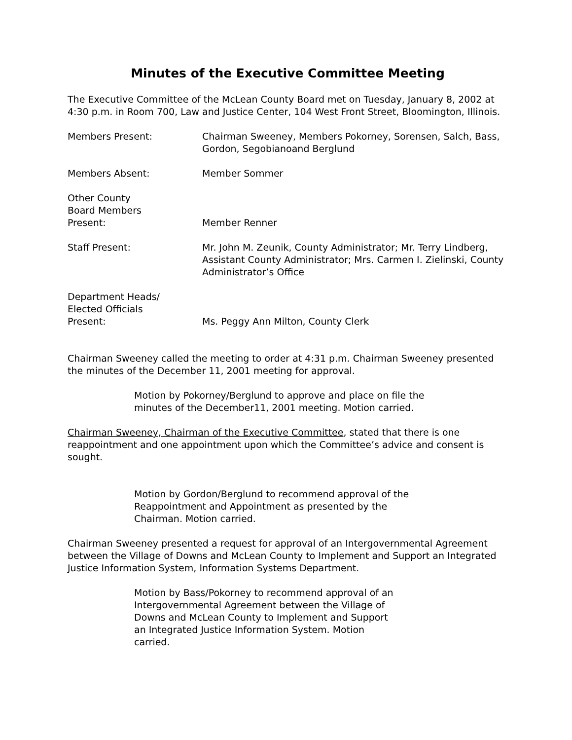Minutes of the Executive Committee Meeting
The Executive Committee of the McLean County Board met on Tuesday, January 8, 2002 at 4:30 p.m. in Room 700, Law and Justice Center, 104 West Front Street, Bloomington, Illinois.
Members Present: Chairman Sweeney, Members Pokorney, Sorensen, Salch, Bass, Gordon, Segobianoand Berglund
Members Absent: Member Sommer
Other County
Board Members
Present:
Member Renner
Staff Present: Mr. John M. Zeunik, County Administrator; Mr. Terry Lindberg, Assistant County Administrator; Mrs. Carmen I. Zielinski, County Administrator’s Office
Department Heads/
Elected Officials
Present:
Ms. Peggy Ann Milton, County Clerk
Chairman Sweeney called the meeting to order at 4:31 p.m. Chairman Sweeney presented the minutes of the December 11, 2001 meeting for approval.
Motion by Pokorney/Berglund to approve and place on file the minutes of the December11, 2001 meeting. Motion carried.
Chairman Sweeney, Chairman of the Executive Committee, stated that there is one reappointment and one appointment upon which the Committee’s advice and consent is sought.
Motion by Gordon/Berglund to recommend approval of the Reappointment and Appointment as presented by the Chairman. Motion carried.
Chairman Sweeney presented a request for approval of an Intergovernmental Agreement between the Village of Downs and McLean County to Implement and Support an Integrated Justice Information System, Information Systems Department.
Motion by Bass/Pokorney to recommend approval of an Intergovernmental Agreement between the Village of Downs and McLean County to Implement and Support an Integrated Justice Information System. Motion carried.